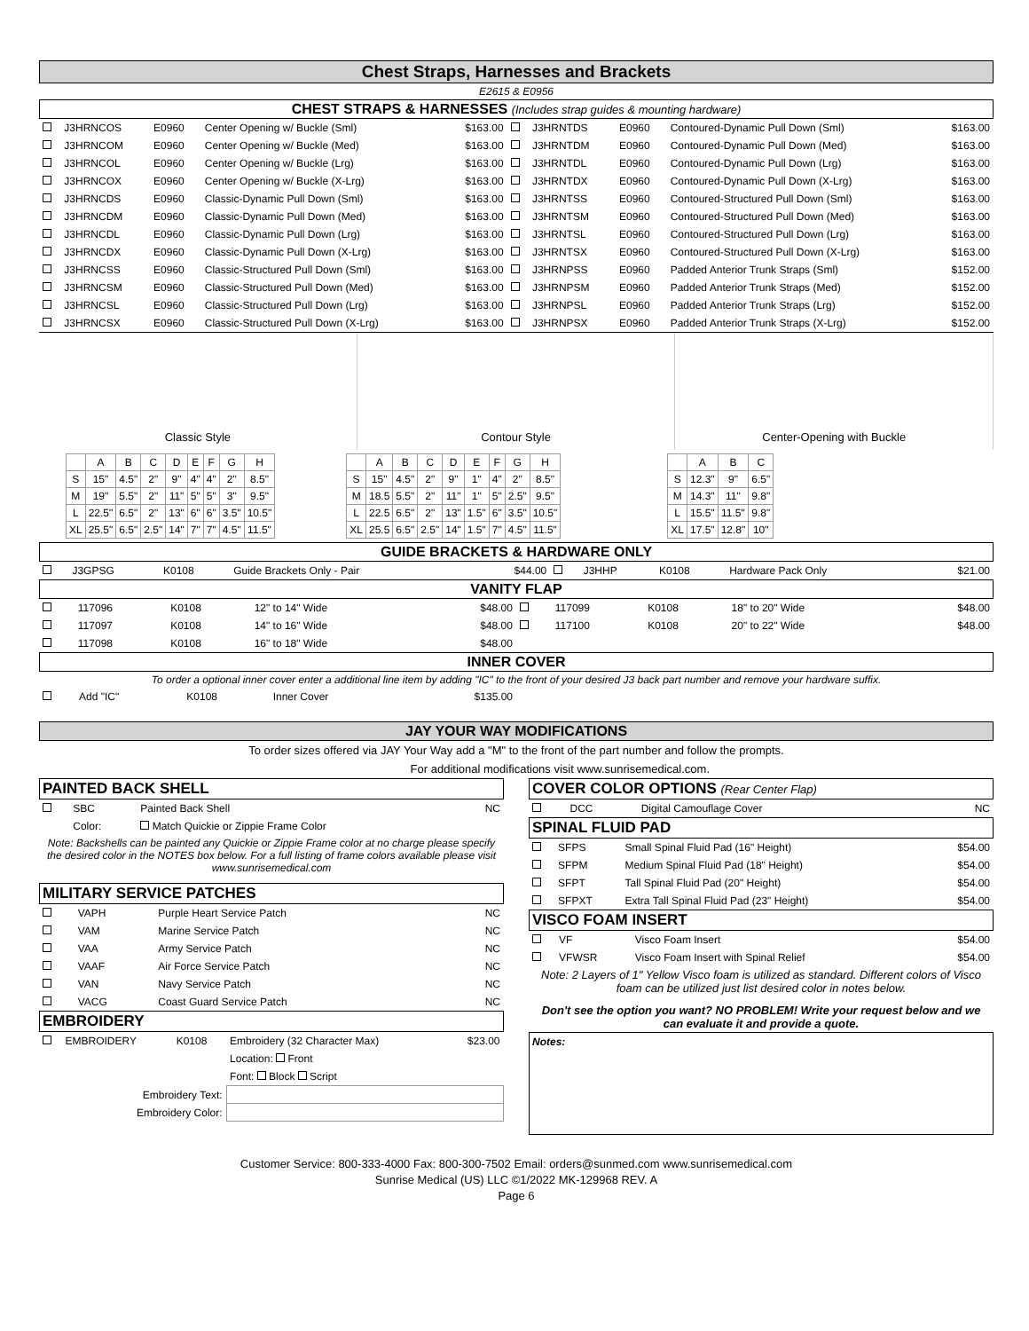Chest Straps, Harnesses and Brackets
E2615 & E0956
CHEST STRAPS & HARNESSES (Includes strap guides & mounting hardware)
| | J3HRNCOS | E0960 | Center Opening w/ Buckle (Sml) | $163.00 | | J3HRNTDS | E0960 | Contoured-Dynamic Pull Down (Sml) | $163.00 |
| | J3HRNCOM | E0960 | Center Opening w/ Buckle (Med) | $163.00 | | J3HRNTDM | E0960 | Contoured-Dynamic Pull Down (Med) | $163.00 |
| | J3HRNCOL | E0960 | Center Opening w/ Buckle (Lrg) | $163.00 | | J3HRNTDL | E0960 | Contoured-Dynamic Pull Down (Lrg) | $163.00 |
| | J3HRNCOX | E0960 | Center Opening w/ Buckle (X-Lrg) | $163.00 | | J3HRNTDX | E0960 | Contoured-Dynamic Pull Down (X-Lrg) | $163.00 |
| | J3HRNCDS | E0960 | Classic-Dynamic Pull Down (Sml) | $163.00 | | J3HRNTSS | E0960 | Contoured-Structured Pull Down (Sml) | $163.00 |
| | J3HRNCDM | E0960 | Classic-Dynamic Pull Down (Med) | $163.00 | | J3HRNTSM | E0960 | Contoured-Structured Pull Down (Med) | $163.00 |
| | J3HRNCDL | E0960 | Classic-Dynamic Pull Down (Lrg) | $163.00 | | J3HRNTSL | E0960 | Contoured-Structured Pull Down (Lrg) | $163.00 |
| | J3HRNCDX | E0960 | Classic-Dynamic Pull Down (X-Lrg) | $163.00 | | J3HRNTSX | E0960 | Contoured-Structured Pull Down (X-Lrg) | $163.00 |
| | J3HRNCSS | E0960 | Classic-Structured Pull Down (Sml) | $163.00 | | J3HRNPSS | E0960 | Padded Anterior Trunk Straps (Sml) | $152.00 |
| | J3HRNCSM | E0960 | Classic-Structured Pull Down (Med) | $163.00 | | J3HRNPSM | E0960 | Padded Anterior Trunk Straps (Med) | $152.00 |
| | J3HRNCSL | E0960 | Classic-Structured Pull Down (Lrg) | $163.00 | | J3HRNPSL | E0960 | Padded Anterior Trunk Straps (Lrg) | $152.00 |
| | J3HRNCSX | E0960 | Classic-Structured Pull Down (X-Lrg) | $163.00 | | J3HRNPSX | E0960 | Padded Anterior Trunk Straps (X-Lrg) | $152.00 |
Classic Style Contour Style Center-Opening with Buckle
| | A | B | C | D | E | F | G | H |
| S | 15" | 4.5" | 2" | 9" | 4" | 4" | 2" | 8.5" |
| M | 19" | 5.5" | 2" | 11" | 5" | 5" | 3" | 9.5" |
| L | 22.5" | 6.5" | 2" | 13" | 6" | 6" | 3.5" | 10.5" |
| XL | 25.5" | 6.5" | 2.5" | 14" | 7" | 7" | 4.5" | 11.5" |
| | A | B | C | D | E | F | G | H |
| S | 15" | 4.5" | 2" | 9" | 1" | 4" | 2" | 8.5" |
| M | 18.5 | 5.5" | 2" | 11" | 1" | 5" | 2.5" | 9.5" |
| L | 22.5 | 6.5" | 2" | 13" | 1.5" | 6" | 3.5" | 10.5" |
| XL | 25.5 | 6.5" | 2.5" | 14" | 1.5" | 7" | 4.5" | 11.5" |
| | A | B | C |
| S | 12.3" | 9" | 6.5" |
| M | 14.3" | 11" | 9.8" |
| L | 15.5" | 11.5" | 9.8" |
| XL | 17.5" | 12.8" | 10" |
GUIDE BRACKETS & HARDWARE ONLY
| | J3GPSG | K0108 | Guide Brackets Only - Pair | $44.00 | | J3HHP | K0108 | Hardware Pack Only | $21.00 |
VANITY FLAP
| | 117096 | K0108 | 12" to 14" Wide | $48.00 | | 117099 | K0108 | 18" to 20" Wide | $48.00 |
| | 117097 | K0108 | 14" to 16" Wide | $48.00 | | 117100 | K0108 | 20" to 22" Wide | $48.00 |
| | 117098 | K0108 | 16" to 18" Wide | $48.00 | | | | | |
INNER COVER
To order a optional inner cover enter a additional line item by adding "IC" to the front of your desired J3 back part number and remove your hardware suffix.
| | Add "IC" | K0108 | Inner Cover | $135.00 | |
JAY YOUR WAY MODIFICATIONS
To order sizes offered via JAY Your Way add a "M" to the front of the part number and follow the prompts.
For additional modifications visit www.sunrisemedical.com.
PAINTED BACK SHELL
| | SBC | Painted Back Shell | NC |
| | Color: | Match Quickie or Zippie Frame Color | |
Note: Backshells can be painted any Quickie or Zippie Frame color at no charge please specify the desired color in the NOTES box below. For a full listing of frame colors available please visit www.sunrisemedical.com
MILITARY SERVICE PATCHES
| | VAPH | Purple Heart Service Patch | NC |
| | VAM | Marine Service Patch | NC |
| | VAA | Army Service Patch | NC |
| | VAAF | Air Force Service Patch | NC |
| | VAN | Navy Service Patch | NC |
| | VACG | Coast Guard Service Patch | NC |
EMBROIDERY
| | EMBROIDERY | K0108 | Embroidery (32 Character Max) | $23.00 |
| | | | Location: Front | |
| | | | Font: Block Script | |
| Embroidery Text: | | | | |
| Embroidery Color: | | | | |
COVER COLOR OPTIONS (Rear Center Flap)
| | DCC | Digital Camouflage Cover | NC |
SPINAL FLUID PAD
| | SFPS | Small Spinal Fluid Pad (16" Height) | $54.00 |
| | SFPM | Medium Spinal Fluid Pad (18" Height) | $54.00 |
| | SFPT | Tall Spinal Fluid Pad (20" Height) | $54.00 |
| | SFPXT | Extra Tall Spinal Fluid Pad (23" Height) | $54.00 |
VISCO FOAM INSERT
| | VF | Visco Foam Insert | $54.00 |
| | VFWSR | Visco Foam Insert with Spinal Relief | $54.00 |
Note: 2 Layers of 1" Yellow Visco foam is utilized as standard. Different colors of Visco foam can be utilized just list desired color in notes below.
Don't see the option you want? NO PROBLEM! Write your request below and we can evaluate it and provide a quote.
Notes:
Customer Service: 800-333-4000 Fax: 800-300-7502 Email: orders@sunmed.com www.sunrisemedical.com
Sunrise Medical (US) LLC ©1/2022 MK-129968 REV. A
Page 6